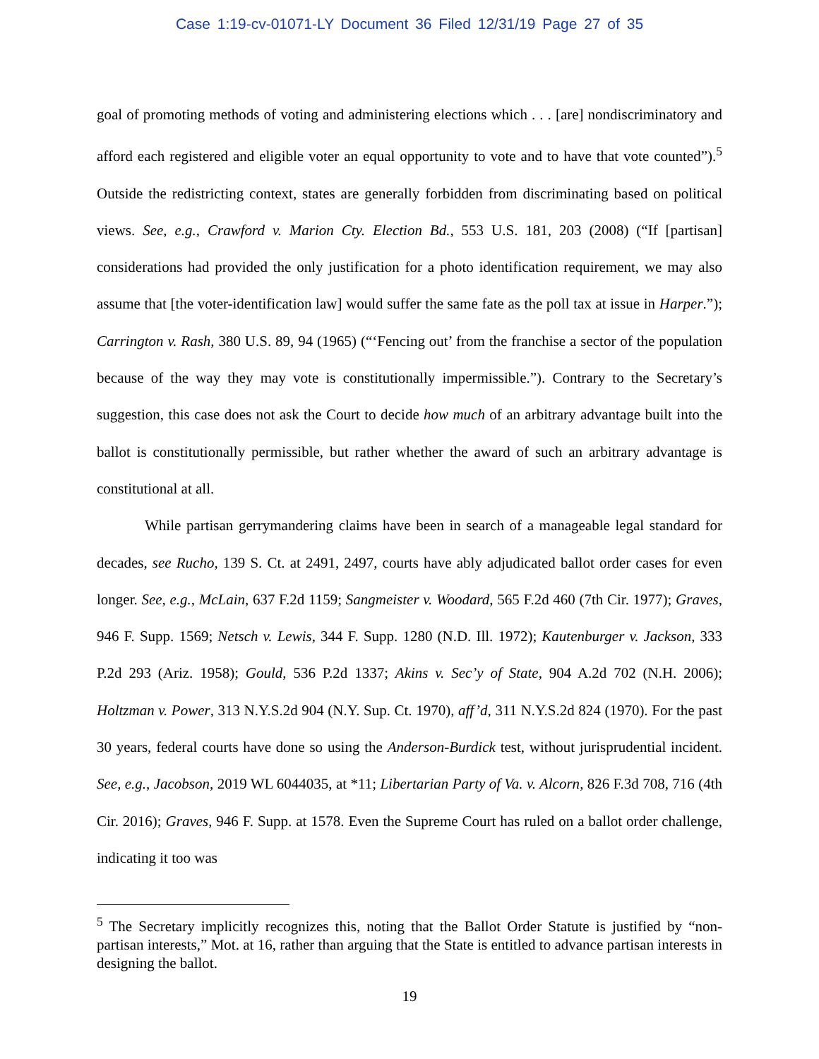Case 1:19-cv-01071-LY Document 36 Filed 12/31/19 Page 27 of 35
goal of promoting methods of voting and administering elections which . . . [are] nondiscriminatory and afford each registered and eligible voter an equal opportunity to vote and to have that vote counted”).<sup>5</sup> Outside the redistricting context, states are generally forbidden from discriminating based on political views. See, e.g., Crawford v. Marion Cty. Election Bd., 553 U.S. 181, 203 (2008) (“If [partisan] considerations had provided the only justification for a photo identification requirement, we may also assume that [the voter-identification law] would suffer the same fate as the poll tax at issue in Harper.”); Carrington v. Rash, 380 U.S. 89, 94 (1965) (“‘Fencing out’ from the franchise a sector of the population because of the way they may vote is constitutionally impermissible.”). Contrary to the Secretary’s suggestion, this case does not ask the Court to decide how much of an arbitrary advantage built into the ballot is constitutionally permissible, but rather whether the award of such an arbitrary advantage is constitutional at all.
While partisan gerrymandering claims have been in search of a manageable legal standard for decades, see Rucho, 139 S. Ct. at 2491, 2497, courts have ably adjudicated ballot order cases for even longer. See, e.g., McLain, 637 F.2d 1159; Sangmeister v. Woodard, 565 F.2d 460 (7th Cir. 1977); Graves, 946 F. Supp. 1569; Netsch v. Lewis, 344 F. Supp. 1280 (N.D. Ill. 1972); Kautenburger v. Jackson, 333 P.2d 293 (Ariz. 1958); Gould, 536 P.2d 1337; Akins v. Sec’y of State, 904 A.2d 702 (N.H. 2006); Holtzman v. Power, 313 N.Y.S.2d 904 (N.Y. Sup. Ct. 1970), aff’d, 311 N.Y.S.2d 824 (1970). For the past 30 years, federal courts have done so using the Anderson-Burdick test, without jurisprudential incident. See, e.g., Jacobson, 2019 WL 6044035, at *11; Libertarian Party of Va. v. Alcorn, 826 F.3d 708, 716 (4th Cir. 2016); Graves, 946 F. Supp. at 1578. Even the Supreme Court has ruled on a ballot order challenge, indicating it too was
<sup>5</sup> The Secretary implicitly recognizes this, noting that the Ballot Order Statute is justified by “non-partisan interests,” Mot. at 16, rather than arguing that the State is entitled to advance partisan interests in designing the ballot.
19